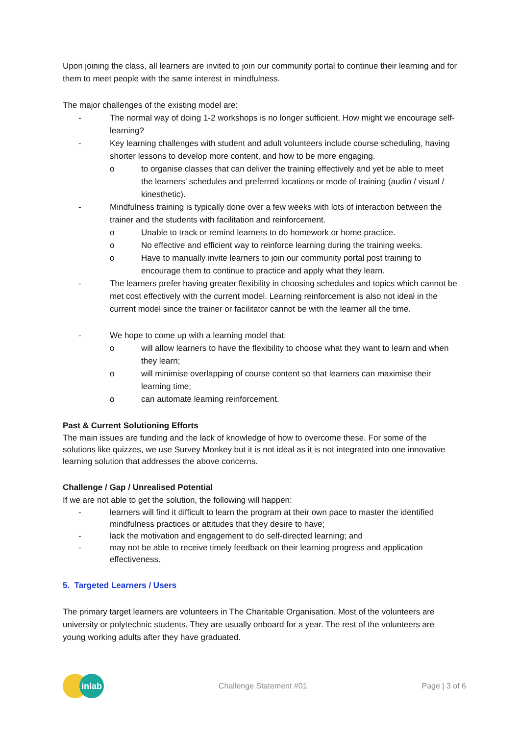Upon joining the class, all learners are invited to join our community portal to continue their learning and for them to meet people with the same interest in mindfulness.
The major challenges of the existing model are:
- The normal way of doing 1-2 workshops is no longer sufficient. How might we encourage self-learning?
- Key learning challenges with student and adult volunteers include course scheduling, having shorter lessons to develop more content, and how to be more engaging.
o to organise classes that can deliver the training effectively and yet be able to meet the learners’ schedules and preferred locations or mode of training (audio / visual / kinesthetic).
- Mindfulness training is typically done over a few weeks with lots of interaction between the trainer and the students with facilitation and reinforcement.
o Unable to track or remind learners to do homework or home practice.
o No effective and efficient way to reinforce learning during the training weeks.
o Have to manually invite learners to join our community portal post training to encourage them to continue to practice and apply what they learn.
- The learners prefer having greater flexibility in choosing schedules and topics which cannot be met cost effectively with the current model. Learning reinforcement is also not ideal in the current model since the trainer or facilitator cannot be with the learner all the time.
- We hope to come up with a learning model that:
o will allow learners to have the flexibility to choose what they want to learn and when they learn;
o will minimise overlapping of course content so that learners can maximise their learning time;
o can automate learning reinforcement.
Past & Current Solutioning Efforts
The main issues are funding and the lack of knowledge of how to overcome these. For some of the solutions like quizzes, we use Survey Monkey but it is not ideal as it is not integrated into one innovative learning solution that addresses the above concerns.
Challenge / Gap / Unrealised Potential
If we are not able to get the solution, the following will happen:
- learners will find it difficult to learn the program at their own pace to master the identified mindfulness practices or attitudes that they desire to have;
- lack the motivation and engagement to do self-directed learning; and
- may not be able to receive timely feedback on their learning progress and application effectiveness.
5. Targeted Learners / Users
The primary target learners are volunteers in The Charitable Organisation. Most of the volunteers are university or polytechnic students. They are usually onboard for a year. The rest of the volunteers are young working adults after they have graduated.
inlab
Challenge Statement #01 Page | 3 of 6